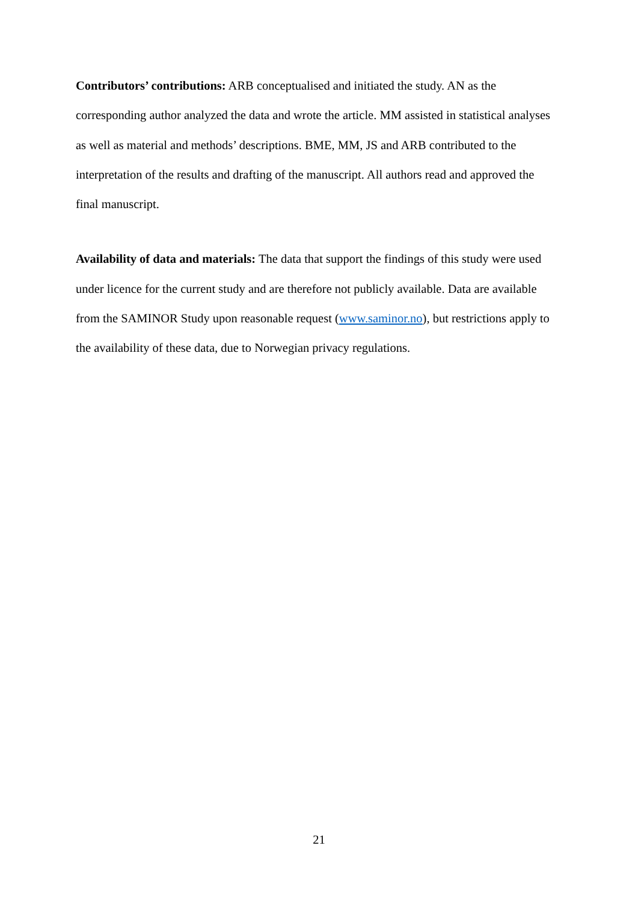Contributors’ contributions: ARB conceptualised and initiated the study. AN as the corresponding author analyzed the data and wrote the article. MM assisted in statistical analyses as well as material and methods’ descriptions. BME, MM, JS and ARB contributed to the interpretation of the results and drafting of the manuscript. All authors read and approved the final manuscript.
Availability of data and materials: The data that support the findings of this study were used under licence for the current study and are therefore not publicly available. Data are available from the SAMINOR Study upon reasonable request (www.saminor.no), but restrictions apply to the availability of these data, due to Norwegian privacy regulations.
21